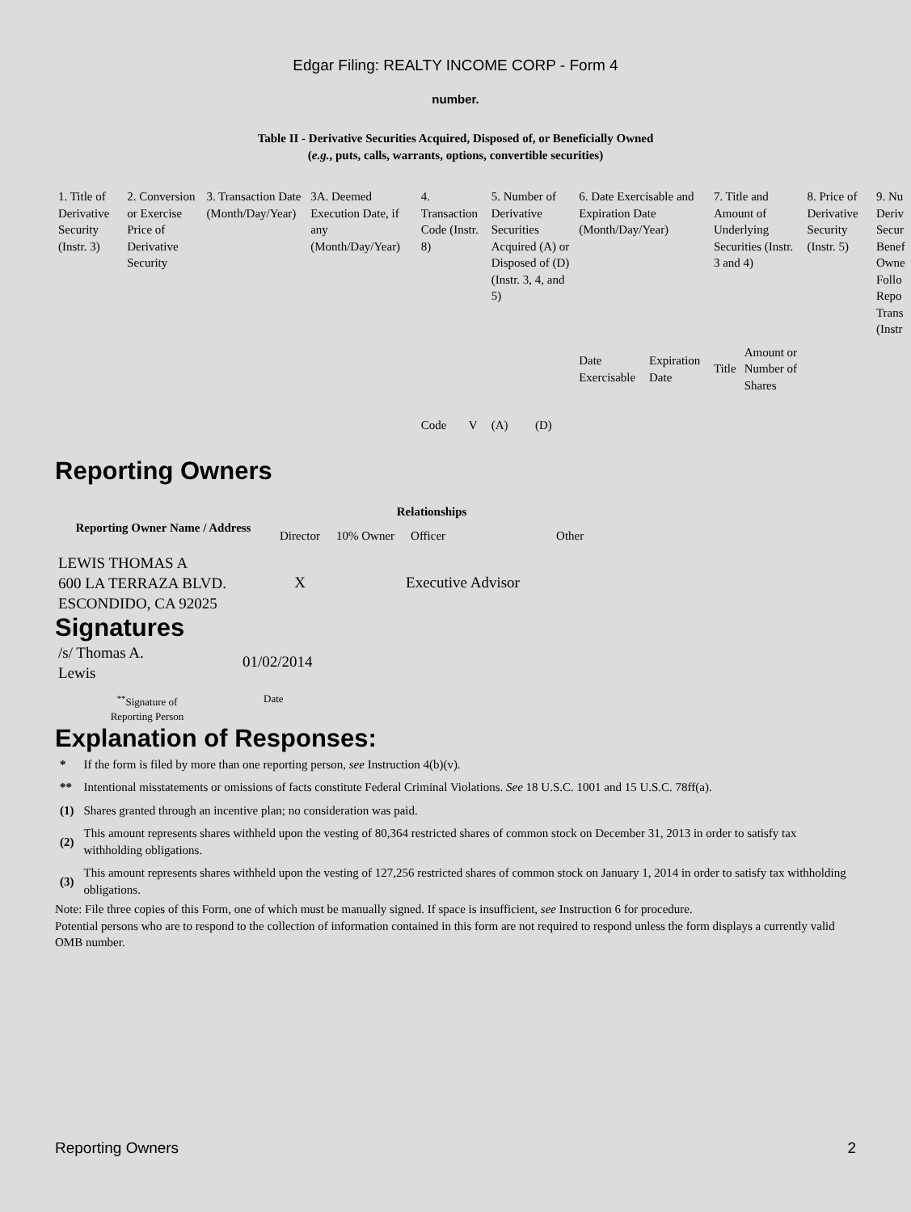Edgar Filing: REALTY INCOME CORP - Form 4
number.
Table II - Derivative Securities Acquired, Disposed of, or Beneficially Owned
(e.g., puts, calls, warrants, options, convertible securities)
| 1. Title of Derivative Security (Instr. 3) | 2. Conversion or Exercise Price of Derivative Security | 3. Transaction Date (Month/Day/Year) | 3A. Deemed Execution Date, if any (Month/Day/Year) | 4. Transaction Code (Instr. 8) | | 5. Number of Derivative Securities Acquired (A) or Disposed of (D) (Instr. 3, 4, and 5) | | 6. Date Exercisable and Expiration Date (Month/Day/Year) | | 7. Title and Amount of Underlying Securities (Instr. 3 and 4) | | 8. Price of Derivative Security (Instr. 5) | 9. Nu Deriv Secur Benef Owne Follo Repo Trans (Instr |
| | | | | Code | V | (A) | (D) | Date Exercisable | Expiration Date | Title | Amount or Number of Shares | | |
Reporting Owners
| Reporting Owner Name / Address | Relationships | | | |
| --- | --- | --- | --- | --- |
| | Director | 10% Owner | Officer | Other |
| LEWIS THOMAS A 600 LA TERRAZA BLVD. ESCONDIDO, CA 92025 | X | | Executive Advisor | |
Signatures
| /s/ Thomas A. Lewis | 01/02/2014 |
| <sup>**</sup> Signature of Reporting Person | Date |
Explanation of Responses:
| * | If the form is filed by more than one reporting person, see Instruction 4(b)(v). |
| ** | Intentional misstatements or omissions of facts constitute Federal Criminal Violations. See 18 U.S.C. 1001 and 15 U.S.C. 78ff(a). |
| (1) | Shares granted through an incentive plan; no consideration was paid. |
| (2) | This amount represents shares withheld upon the vesting of 80,364 restricted shares of common stock on December 31, 2013 in order to satisfy tax withholding obligations. |
| (3) | This amount represents shares withheld upon the vesting of 127,256 restricted shares of common stock on January 1, 2014 in order to satisfy tax withholding obligations. |
Note: File three copies of this Form, one of which must be manually signed. If space is insufficient, see Instruction 6 for procedure.
Potential persons who are to respond to the collection of information contained in this form are not required to respond unless the form displays a currently valid OMB number.
Reporting Owners 2